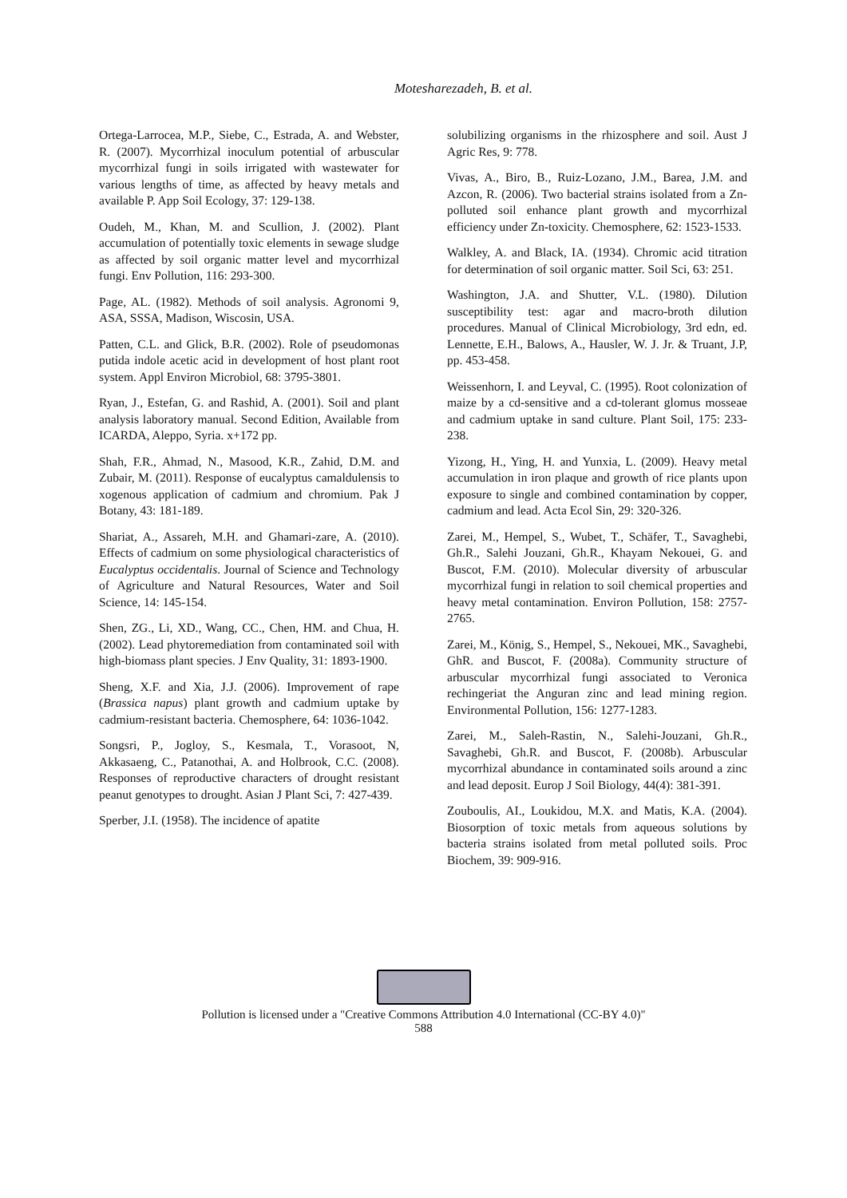Motesharezadeh, B. et al.
Ortega-Larrocea, M.P., Siebe, C., Estrada, A. and Webster, R. (2007). Mycorrhizal inoculum potential of arbuscular mycorrhizal fungi in soils irrigated with wastewater for various lengths of time, as affected by heavy metals and available P. App Soil Ecology, 37: 129-138.
Oudeh, M., Khan, M. and Scullion, J. (2002). Plant accumulation of potentially toxic elements in sewage sludge as affected by soil organic matter level and mycorrhizal fungi. Env Pollution, 116: 293-300.
Page, AL. (1982). Methods of soil analysis. Agronomi 9, ASA, SSSA, Madison, Wiscosin, USA.
Patten, C.L. and Glick, B.R. (2002). Role of pseudomonas putida indole acetic acid in development of host plant root system. Appl Environ Microbiol, 68: 3795-3801.
Ryan, J., Estefan, G. and Rashid, A. (2001). Soil and plant analysis laboratory manual. Second Edition, Available from ICARDA, Aleppo, Syria. x+172 pp.
Shah, F.R., Ahmad, N., Masood, K.R., Zahid, D.M. and Zubair, M. (2011). Response of eucalyptus camaldulensis to xogenous application of cadmium and chromium. Pak J Botany, 43: 181-189.
Shariat, A., Assareh, M.H. and Ghamari-zare, A. (2010). Effects of cadmium on some physiological characteristics of Eucalyptus occidentalis. Journal of Science and Technology of Agriculture and Natural Resources, Water and Soil Science, 14: 145-154.
Shen, ZG., Li, XD., Wang, CC., Chen, HM. and Chua, H. (2002). Lead phytoremediation from contaminated soil with high-biomass plant species. J Env Quality, 31: 1893-1900.
Sheng, X.F. and Xia, J.J. (2006). Improvement of rape (Brassica napus) plant growth and cadmium uptake by cadmium-resistant bacteria. Chemosphere, 64: 1036-1042.
Songsri, P., Jogloy, S., Kesmala, T., Vorasoot, N, Akkasaeng, C., Patanothai, A. and Holbrook, C.C. (2008). Responses of reproductive characters of drought resistant peanut genotypes to drought. Asian J Plant Sci, 7: 427-439.
Sperber, J.I. (1958). The incidence of apatite
solubilizing organisms in the rhizosphere and soil. Aust J Agric Res, 9: 778.
Vivas, A., Biro, B., Ruiz-Lozano, J.M., Barea, J.M. and Azcon, R. (2006). Two bacterial strains isolated from a Zn-polluted soil enhance plant growth and mycorrhizal efficiency under Zn-toxicity. Chemosphere, 62: 1523-1533.
Walkley, A. and Black, IA. (1934). Chromic acid titration for determination of soil organic matter. Soil Sci, 63: 251.
Washington, J.A. and Shutter, V.L. (1980). Dilution susceptibility test: agar and macro-broth dilution procedures. Manual of Clinical Microbiology, 3rd edn, ed. Lennette, E.H., Balows, A., Hausler, W. J. Jr. & Truant, J.P, pp. 453-458.
Weissenhorn, I. and Leyval, C. (1995). Root colonization of maize by a cd-sensitive and a cd-tolerant glomus mosseae and cadmium uptake in sand culture. Plant Soil, 175: 233-238.
Yizong, H., Ying, H. and Yunxia, L. (2009). Heavy metal accumulation in iron plaque and growth of rice plants upon exposure to single and combined contamination by copper, cadmium and lead. Acta Ecol Sin, 29: 320-326.
Zarei, M., Hempel, S., Wubet, T., Schäfer, T., Savaghebi, Gh.R., Salehi Jouzani, Gh.R., Khayam Nekouei, G. and Buscot, F.M. (2010). Molecular diversity of arbuscular mycorrhizal fungi in relation to soil chemical properties and heavy metal contamination. Environ Pollution, 158: 2757-2765.
Zarei, M., König, S., Hempel, S., Nekouei, MK., Savaghebi, GhR. and Buscot, F. (2008a). Community structure of arbuscular mycorrhizal fungi associated to Veronica rechingeriat the Anguran zinc and lead mining region. Environmental Pollution, 156: 1277-1283.
Zarei, M., Saleh-Rastin, N., Salehi-Jouzani, Gh.R., Savaghebi, Gh.R. and Buscot, F. (2008b). Arbuscular mycorrhizal abundance in contaminated soils around a zinc and lead deposit. Europ J Soil Biology, 44(4): 381-391.
Zouboulis, AI., Loukidou, M.X. and Matis, K.A. (2004). Biosorption of toxic metals from aqueous solutions by bacteria strains isolated from metal polluted soils. Proc Biochem, 39: 909-916.
Pollution is licensed under a "Creative Commons Attribution 4.0 International (CC-BY 4.0)"
588